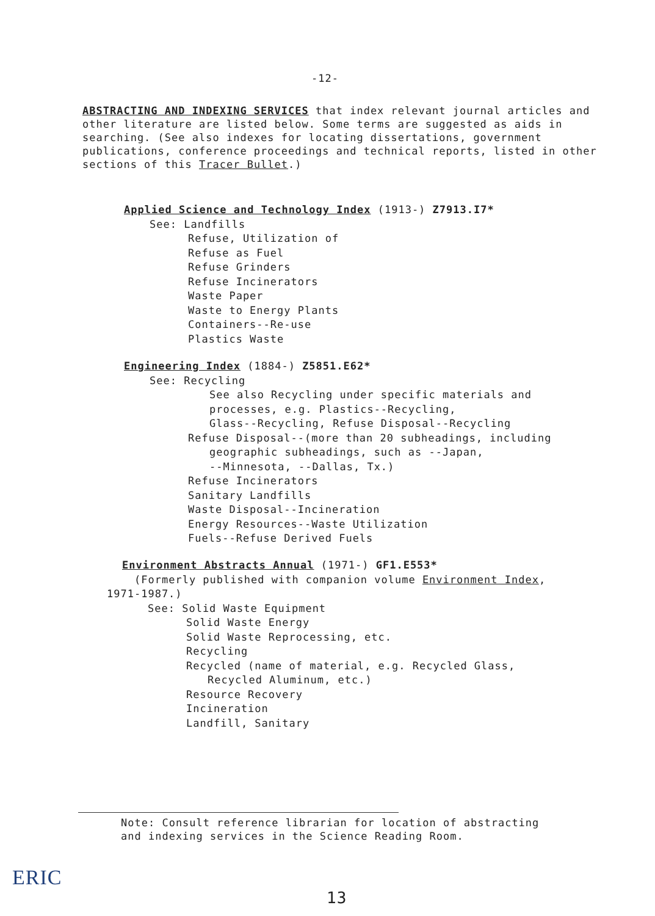-12-
ABSTRACTING AND INDEXING SERVICES that index relevant journal articles and other literature are listed below. Some terms are suggested as aids in searching. (See also indexes for locating dissertations, government publications, conference proceedings and technical reports, listed in other sections of this Tracer Bullet.)
Applied Science and Technology Index (1913-) Z7913.I7*
See: Landfills
Refuse, Utilization of
Refuse as Fuel
Refuse Grinders
Refuse Incinerators
Waste Paper
Waste to Energy Plants
Containers--Re-use
Plastics Waste
Engineering Index (1884-) Z5851.E62*
See: Recycling
See also Recycling under specific materials and
processes, e.g. Plastics--Recycling,
Glass--Recycling, Refuse Disposal--Recycling
Refuse Disposal--(more than 20 subheadings, including
geographic subheadings, such as --Japan,
--Minnesota, --Dallas, Tx.)
Refuse Incinerators
Sanitary Landfills
Waste Disposal--Incineration
Energy Resources--Waste Utilization
Fuels--Refuse Derived Fuels
Environment Abstracts Annual (1971-) GF1.E553*
(Formerly published with companion volume Environment Index,
1971-1987.)
See: Solid Waste Equipment
Solid Waste Energy
Solid Waste Reprocessing, etc.
Recycling
Recycled (name of material, e.g. Recycled Glass,
Recycled Aluminum, etc.)
Resource Recovery
Incineration
Landfill, Sanitary
Note: Consult reference librarian for location of abstracting
and indexing services in the Science Reading Room.
ERIC
13